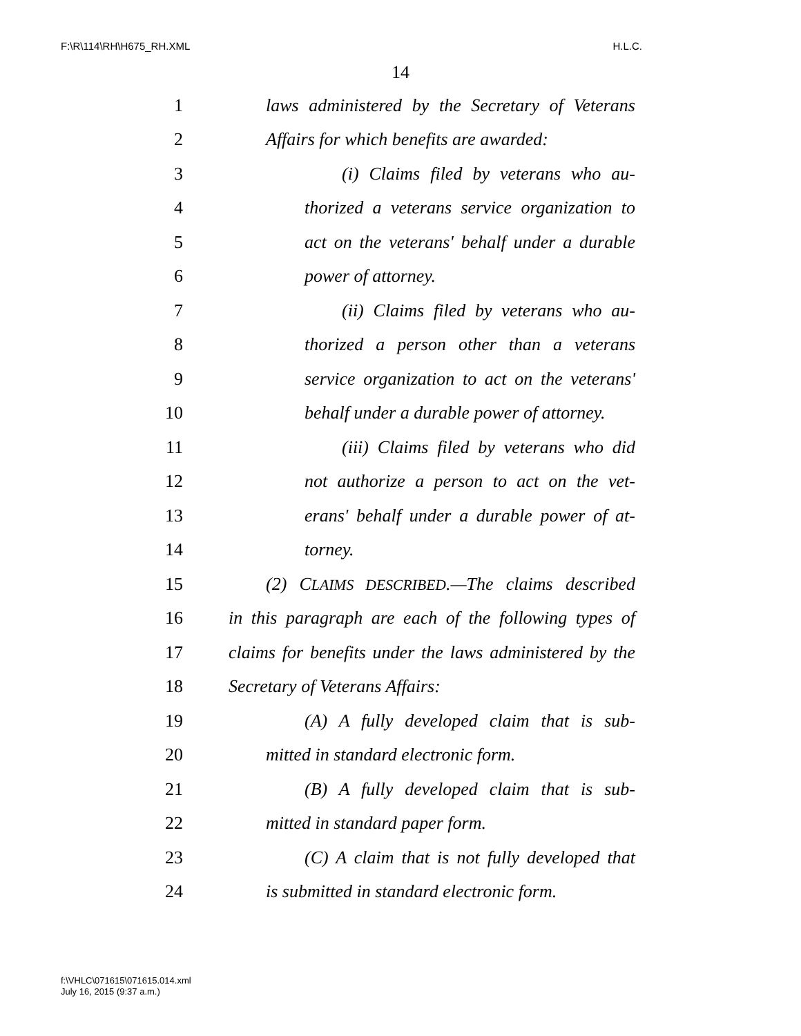F:\R\114\RH\H675_RH.XML H.L.C.
14
1 laws administered by the Secretary of Veterans
2 Affairs for which benefits are awarded:
3 (i) Claims filed by veterans who au-
4 thorized a veterans service organization to
5 act on the veterans' behalf under a durable
6 power of attorney.
7 (ii) Claims filed by veterans who au-
8 thorized a person other than a veterans
9 service organization to act on the veterans'
10 behalf under a durable power of attorney.
11 (iii) Claims filed by veterans who did
12 not authorize a person to act on the vet-
13 erans' behalf under a durable power of at-
14 torney.
15 (2) CLAIMS DESCRIBED.—The claims described
16 in this paragraph are each of the following types of
17 claims for benefits under the laws administered by the
18 Secretary of Veterans Affairs:
19 (A) A fully developed claim that is sub-
20 mitted in standard electronic form.
21 (B) A fully developed claim that is sub-
22 mitted in standard paper form.
23 (C) A claim that is not fully developed that
24 is submitted in standard electronic form.
f:\VHLC\071615\071615.014.xml
July 16, 2015 (9:37 a.m.)